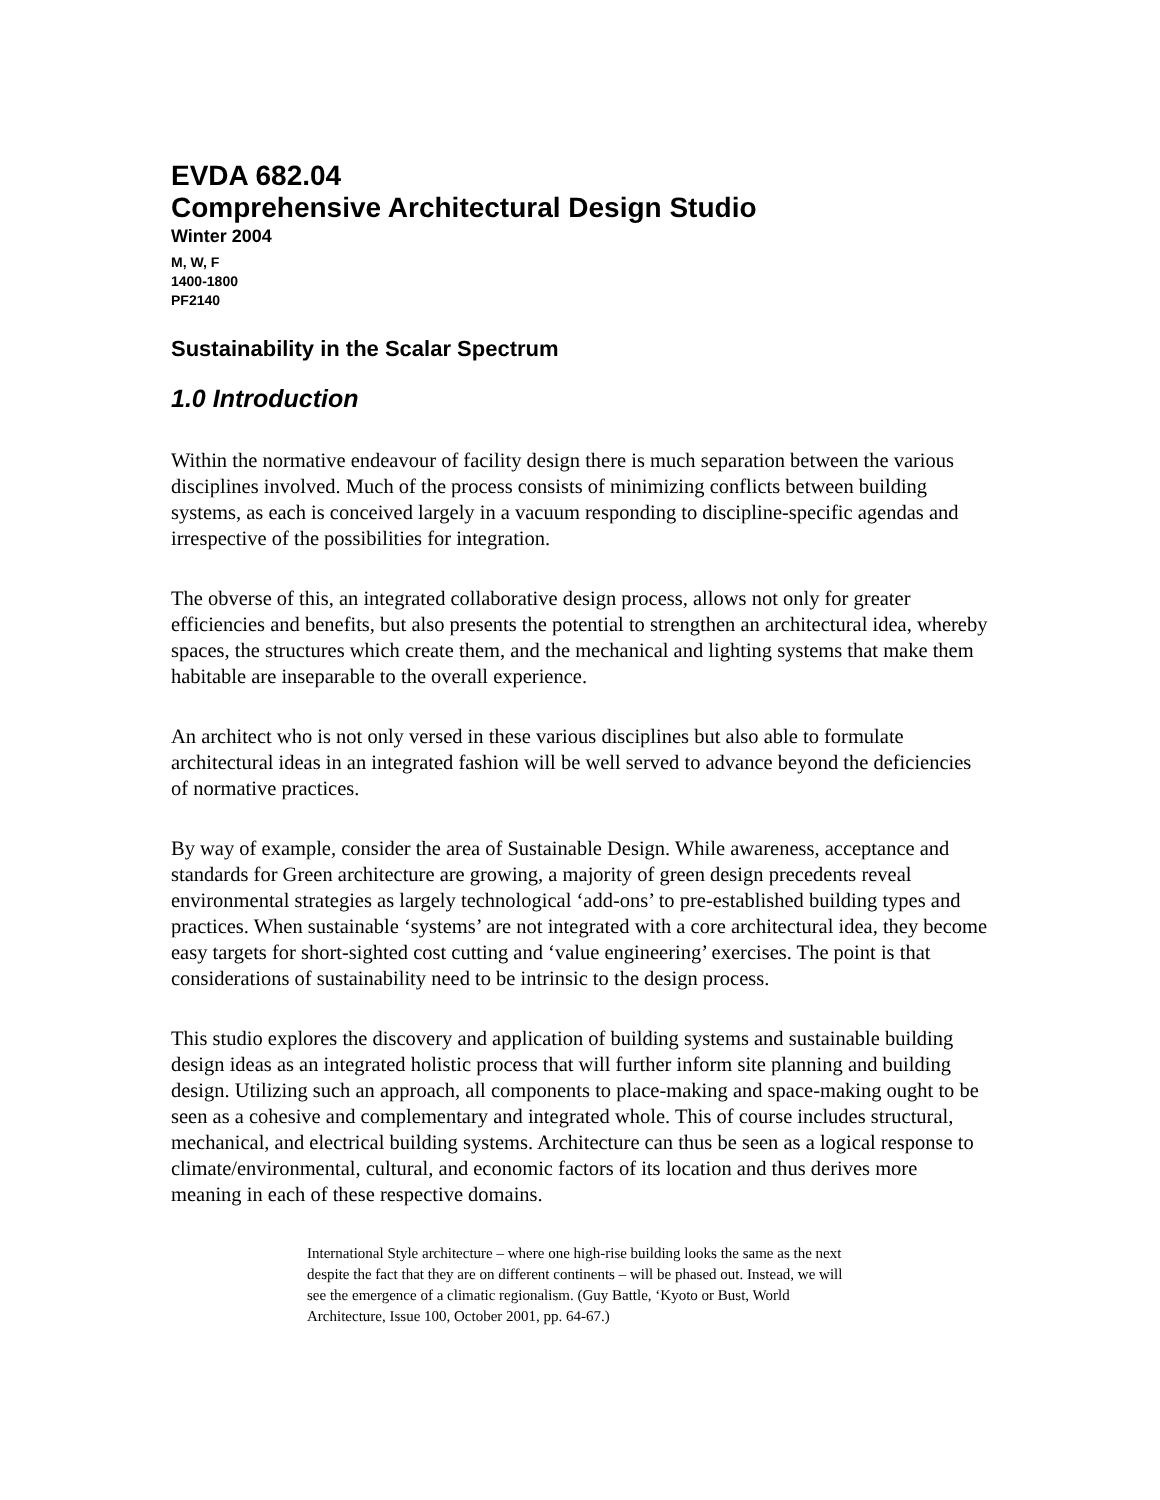EVDA 682.04
Comprehensive Architectural Design Studio
Winter 2004
M, W, F
1400-1800
PF2140
Sustainability in the Scalar Spectrum
1.0 Introduction
Within the normative endeavour of facility design there is much separation between the various disciplines involved. Much of the process consists of minimizing conflicts between building systems, as each is conceived largely in a vacuum responding to discipline-specific agendas and irrespective of the possibilities for integration.
The obverse of this, an integrated collaborative design process, allows not only for greater efficiencies and benefits, but also presents the potential to strengthen an architectural idea, whereby spaces, the structures which create them, and the mechanical and lighting systems that make them habitable are inseparable to the overall experience.
An architect who is not only versed in these various disciplines but also able to formulate architectural ideas in an integrated fashion will be well served to advance beyond the deficiencies of normative practices.
By way of example, consider the area of Sustainable Design. While awareness, acceptance and standards for Green architecture are growing, a majority of green design precedents reveal environmental strategies as largely technological ‘add-ons’ to pre-established building types and practices. When sustainable ‘systems’ are not integrated with a core architectural idea, they become easy targets for short-sighted cost cutting and ‘value engineering’ exercises. The point is that considerations of sustainability need to be intrinsic to the design process.
This studio explores the discovery and application of building systems and sustainable building design ideas as an integrated holistic process that will further inform site planning and building design. Utilizing such an approach, all components to place-making and space-making ought to be seen as a cohesive and complementary and integrated whole. This of course includes structural, mechanical, and electrical building systems. Architecture can thus be seen as a logical response to climate/environmental, cultural, and economic factors of its location and thus derives more meaning in each of these respective domains.
International Style architecture – where one high-rise building looks the same as the next despite the fact that they are on different continents – will be phased out. Instead, we will see the emergence of a climatic regionalism. (Guy Battle, ‘Kyoto or Bust, World Architecture, Issue 100, October 2001, pp. 64-67.)